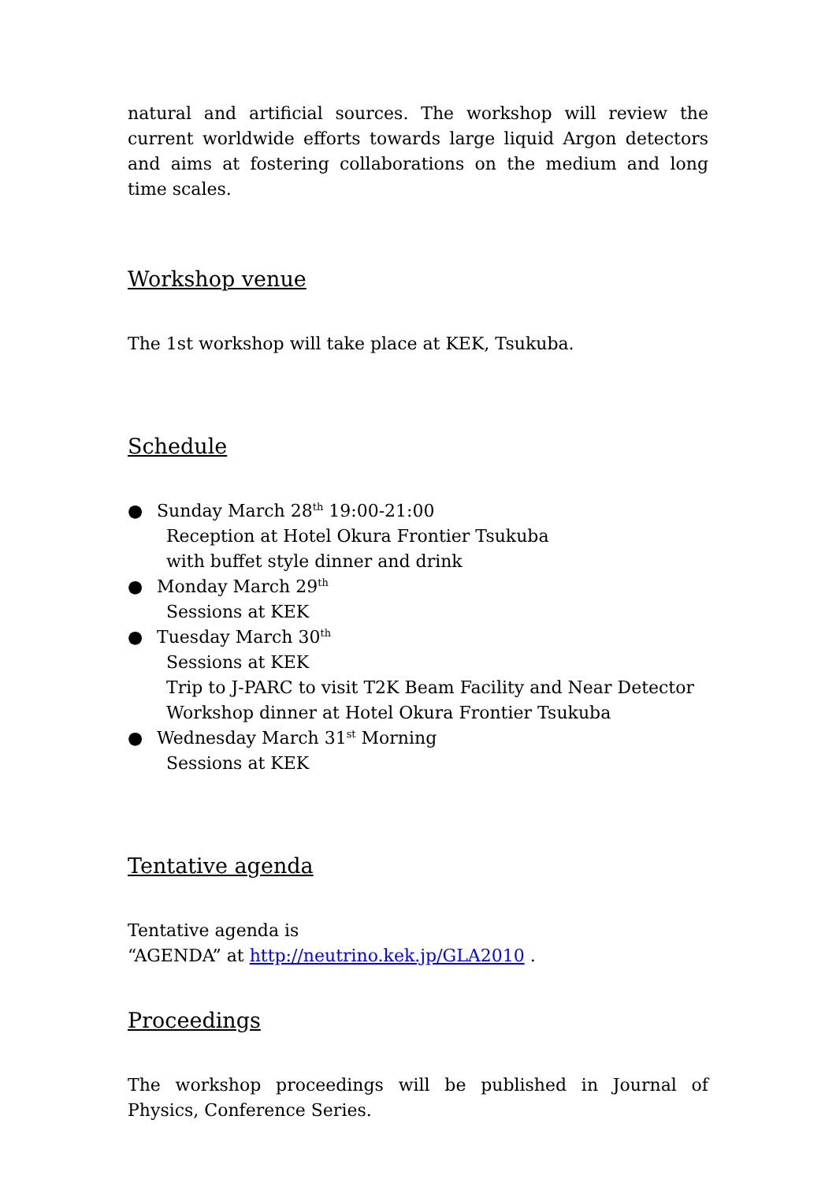natural and artificial sources. The workshop will review the current worldwide efforts towards large liquid Argon detectors and aims at fostering collaborations on the medium and long time scales.
Workshop venue
The 1st workshop will take place at KEK, Tsukuba.
Schedule
● Sunday March 28<sup>th</sup> 19:00-21:00
Reception at Hotel Okura Frontier Tsukuba
with buffet style dinner and drink
● Monday March 29<sup>th</sup>
Sessions at KEK
● Tuesday March 30<sup>th</sup>
Sessions at KEK
Trip to J-PARC to visit T2K Beam Facility and Near Detector
Workshop dinner at Hotel Okura Frontier Tsukuba
● Wednesday March 31<sup>st</sup> Morning
Sessions at KEK
Tentative agenda
Tentative agenda is
“AGENDA” at http://neutrino.kek.jp/GLA2010 .
Proceedings
The workshop proceedings will be published in Journal of Physics, Conference Series.